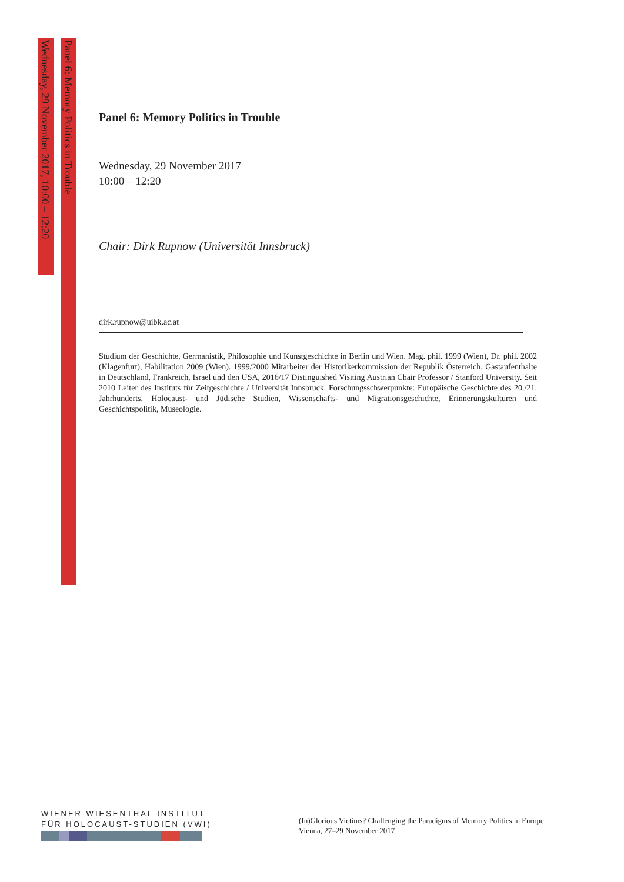Wednesday, 29 November 2017, 10:00 – 12:20
Panel 6: Memory Politics in Trouble
Panel 6: Memory Politics in Trouble
Wednesday, 29 November 2017
10:00 – 12:20
Chair: Dirk Rupnow (Universität Innsbruck)
dirk.rupnow@uibk.ac.at
Studium der Geschichte, Germanistik, Philosophie und Kunstgeschichte in Berlin und Wien. Mag. phil. 1999 (Wien), Dr. phil. 2002 (Klagenfurt), Habilitation 2009 (Wien). 1999/2000 Mitarbeiter der Historikerkommission der Republik Österreich. Gastaufenthalte in Deutschland, Frankreich, Israel und den USA, 2016/17 Distinguished Visiting Austrian Chair Professor / Stanford University. Seit 2010 Leiter des Instituts für Zeitgeschichte / Universität Innsbruck. Forschungsschwerpunkte: Europäische Geschichte des 20./21. Jahrhunderts, Holocaust- und Jüdische Studien, Wissenschafts- und Migrationsgeschichte, Erinnerungskulturen und Geschichtspolitik, Museologie.
WIENER WIESENTHAL INSTITUT
FÜR HOLOCAUST-STUDIEN (VWI)
(In)Glorious Victims? Challenging the Paradigms of Memory Politics in Europe
Vienna, 27–29 November 2017